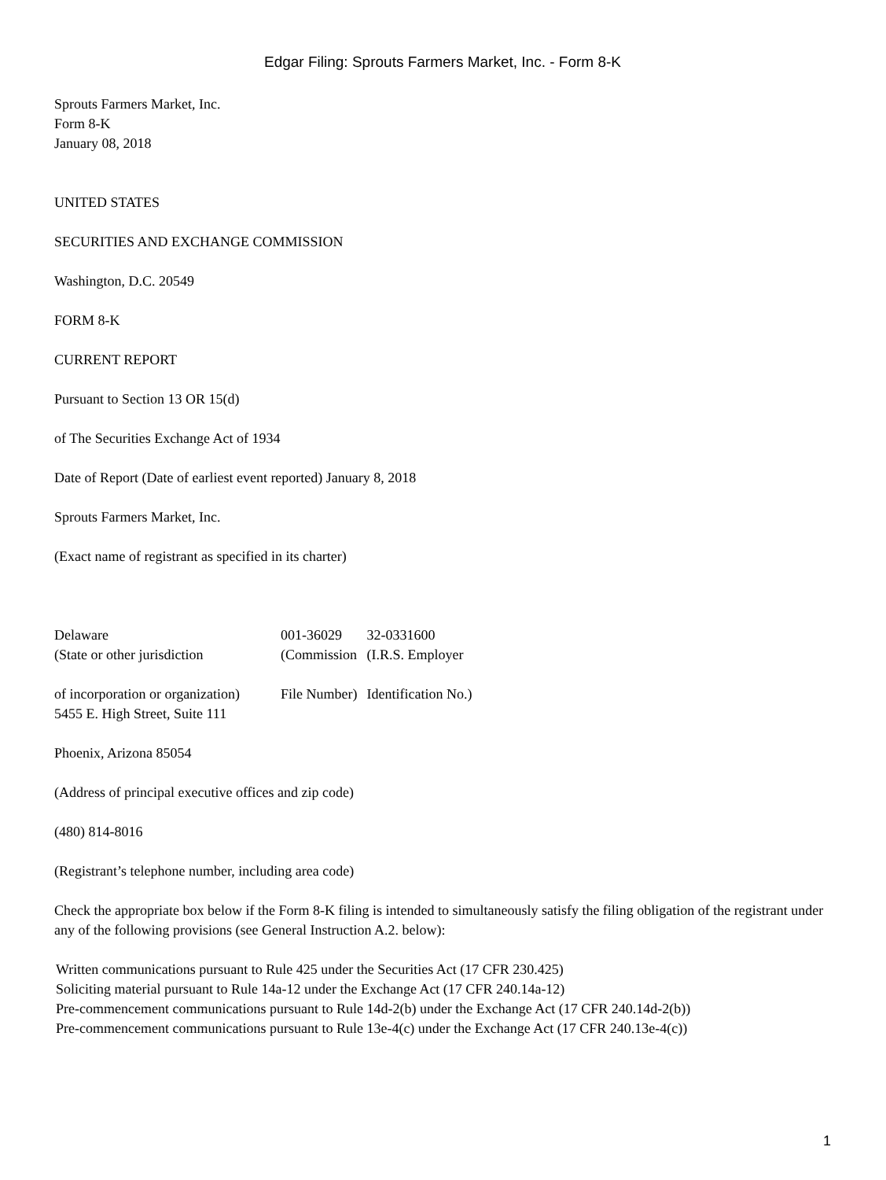Edgar Filing: Sprouts Farmers Market, Inc. - Form 8-K
Sprouts Farmers Market, Inc.
Form 8-K
January 08, 2018
UNITED STATES
SECURITIES AND EXCHANGE COMMISSION
Washington, D.C. 20549
FORM 8-K
CURRENT REPORT
Pursuant to Section 13 OR 15(d)
of The Securities Exchange Act of 1934
Date of Report (Date of earliest event reported) January 8, 2018
Sprouts Farmers Market, Inc.
(Exact name of registrant as specified in its charter)
| Delaware | 001-36029 | 32-0331600 |
| (State or other jurisdiction | (Commission | (I.R.S. Employer |
| of incorporation or organization) | File Number) | Identification No.) |
5455 E. High Street, Suite 111
Phoenix, Arizona 85054
(Address of principal executive offices and zip code)
(480) 814-8016
(Registrant’s telephone number, including area code)
Check the appropriate box below if the Form 8-K filing is intended to simultaneously satisfy the filing obligation of the registrant under any of the following provisions (see General Instruction A.2. below):
Written communications pursuant to Rule 425 under the Securities Act (17 CFR 230.425)
Soliciting material pursuant to Rule 14a-12 under the Exchange Act (17 CFR 240.14a-12)
Pre-commencement communications pursuant to Rule 14d-2(b) under the Exchange Act (17 CFR 240.14d-2(b))
Pre-commencement communications pursuant to Rule 13e-4(c) under the Exchange Act (17 CFR 240.13e-4(c))
1